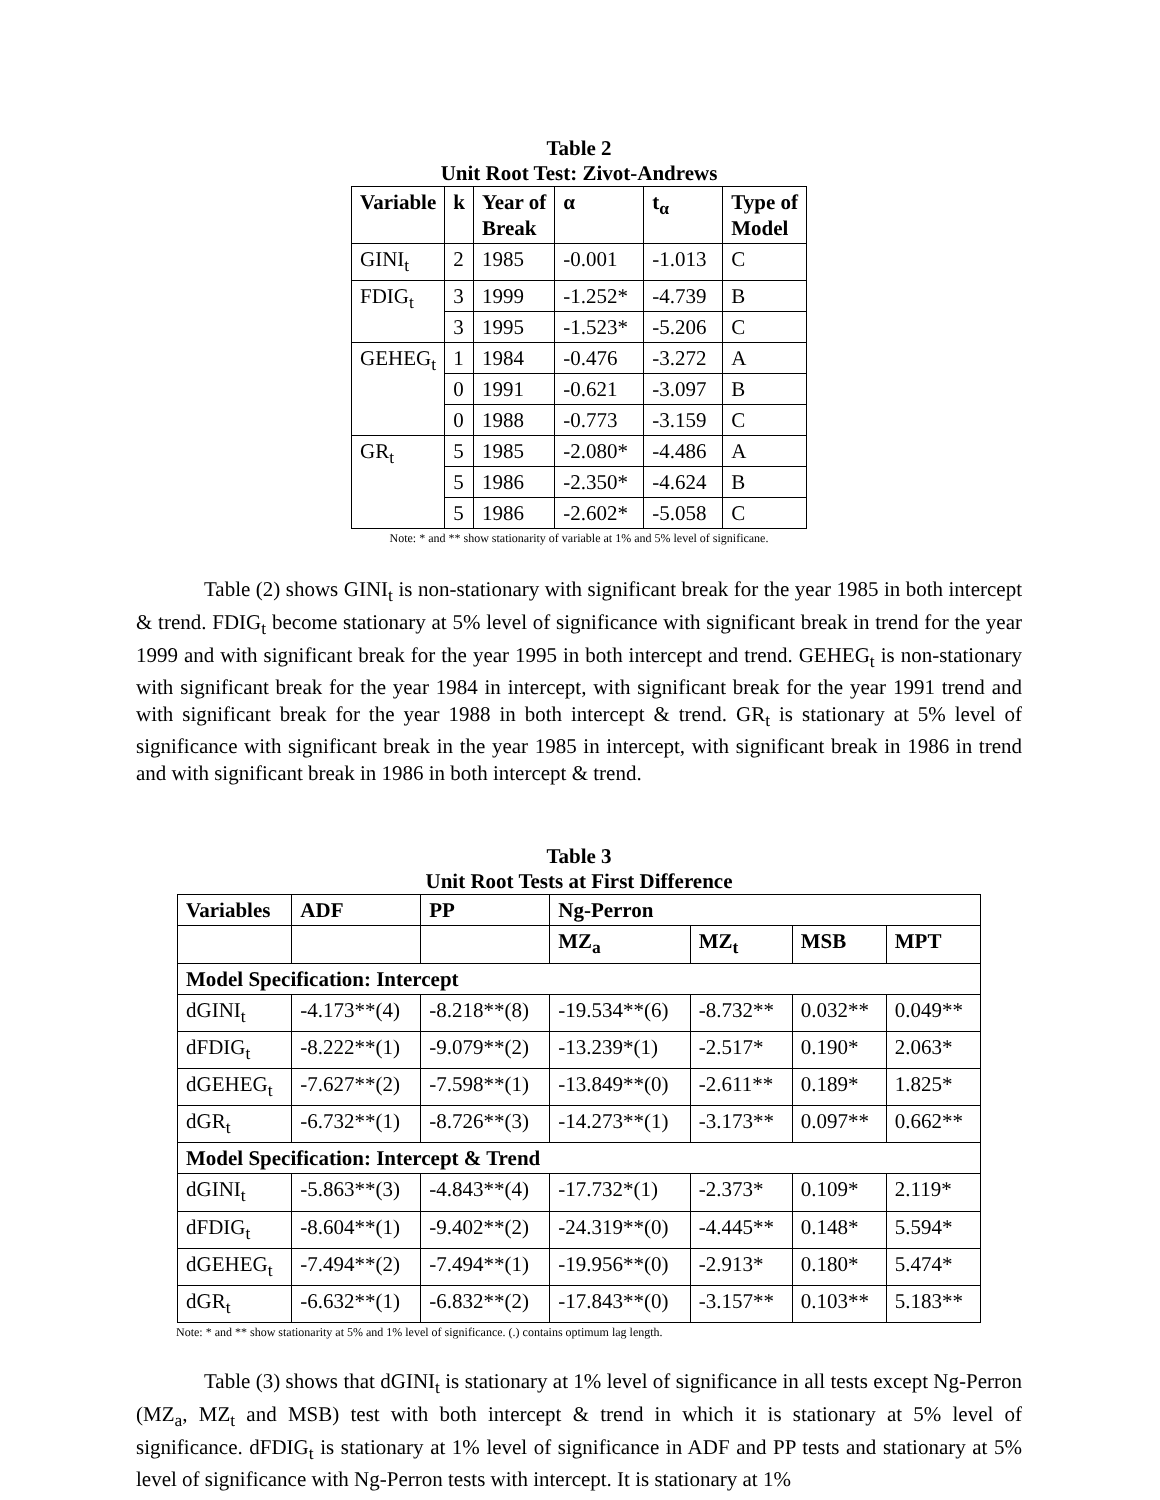Table 2
Unit Root Test: Zivot-Andrews
| Variable | k | Year of Break | α | t<sub>α</sub> | Type of Model |
| --- | --- | --- | --- | --- | --- |
| GINI<sub>t</sub> | 2 | 1985 | -0.001 | -1.013 | C |
| FDIG<sub>t</sub> | 3 | 1999 | -1.252* | -4.739 | B |
| | 3 | 1995 | -1.523* | -5.206 | C |
| GEHEG<sub>t</sub> | 1 | 1984 | -0.476 | -3.272 | A |
| | 0 | 1991 | -0.621 | -3.097 | B |
| | 0 | 1988 | -0.773 | -3.159 | C |
| GR<sub>t</sub> | 5 | 1985 | -2.080* | -4.486 | A |
| | 5 | 1986 | -2.350* | -4.624 | B |
| | 5 | 1986 | -2.602* | -5.058 | C |
Note: * and ** show stationarity of variable at 1% and 5% level of significane.
Table (2) shows GINI<sub>t</sub> is non-stationary with significant break for the year 1985 in both intercept & trend. FDIG<sub>t</sub> become stationary at 5% level of significance with significant break in trend for the year 1999 and with significant break for the year 1995 in both intercept and trend. GEHEG<sub>t</sub> is non-stationary with significant break for the year 1984 in intercept, with significant break for the year 1991 trend and with significant break for the year 1988 in both intercept & trend. GR<sub>t</sub> is stationary at 5% level of significance with significant break in the year 1985 in intercept, with significant break in 1986 in trend and with significant break in 1986 in both intercept & trend.
Table 3
Unit Root Tests at First Difference
| Variables | ADF | PP | Ng-Perron | | | |
| --- | --- | --- | --- | --- | --- | --- |
| | | | MZ<sub>a</sub> | MZ<sub>t</sub> | MSB | MPT |
| Model Specification: Intercept | | | | | | |
| dGINI<sub>t</sub> | -4.173**(4) | -8.218**(8) | -19.534**(6) | -8.732** | 0.032** | 0.049** |
| dFDIG<sub>t</sub> | -8.222**(1) | -9.079**(2) | -13.239*(1) | -2.517* | 0.190* | 2.063* |
| dGEHEG<sub>t</sub> | -7.627**(2) | -7.598**(1) | -13.849**(0) | -2.611** | 0.189* | 1.825* |
| dGR<sub>t</sub> | -6.732**(1) | -8.726**(3) | -14.273**(1) | -3.173** | 0.097** | 0.662** |
| Model Specification: Intercept & Trend | | | | | | |
| dGINI<sub>t</sub> | -5.863**(3) | -4.843**(4) | -17.732*(1) | -2.373* | 0.109* | 2.119* |
| dFDIG<sub>t</sub> | -8.604**(1) | -9.402**(2) | -24.319**(0) | -4.445** | 0.148* | 5.594* |
| dGEHEG<sub>t</sub> | -7.494**(2) | -7.494**(1) | -19.956**(0) | -2.913* | 0.180* | 5.474* |
| dGR<sub>t</sub> | -6.632**(1) | -6.832**(2) | -17.843**(0) | -3.157** | 0.103** | 5.183** |
Note: * and ** show stationarity at 5% and 1% level of significance. (.) contains optimum lag length.
Table (3) shows that dGINI<sub>t</sub> is stationary at 1% level of significance in all tests except Ng-Perron (MZ<sub>a</sub>, MZ<sub>t</sub> and MSB) test with both intercept & trend in which it is stationary at 5% level of significance. dFDIG<sub>t</sub> is stationary at 1% level of significance in ADF and PP tests and stationary at 5% level of significance with Ng-Perron tests with intercept. It is stationary at 1%